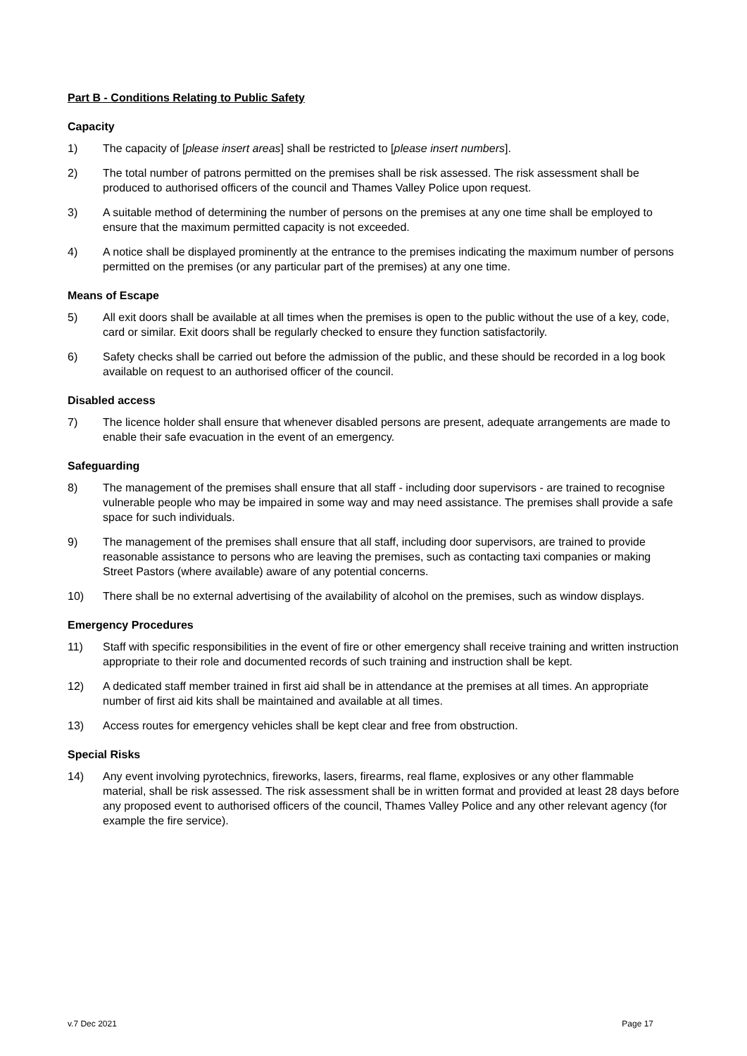Part B - Conditions Relating to Public Safety
Capacity
1) The capacity of [please insert areas] shall be restricted to [please insert numbers].
2) The total number of patrons permitted on the premises shall be risk assessed. The risk assessment shall be produced to authorised officers of the council and Thames Valley Police upon request.
3) A suitable method of determining the number of persons on the premises at any one time shall be employed to ensure that the maximum permitted capacity is not exceeded.
4) A notice shall be displayed prominently at the entrance to the premises indicating the maximum number of persons permitted on the premises (or any particular part of the premises) at any one time.
Means of Escape
5) All exit doors shall be available at all times when the premises is open to the public without the use of a key, code, card or similar. Exit doors shall be regularly checked to ensure they function satisfactorily.
6) Safety checks shall be carried out before the admission of the public, and these should be recorded in a log book available on request to an authorised officer of the council.
Disabled access
7) The licence holder shall ensure that whenever disabled persons are present, adequate arrangements are made to enable their safe evacuation in the event of an emergency.
Safeguarding
8) The management of the premises shall ensure that all staff - including door supervisors - are trained to recognise vulnerable people who may be impaired in some way and may need assistance. The premises shall provide a safe space for such individuals.
9) The management of the premises shall ensure that all staff, including door supervisors, are trained to provide reasonable assistance to persons who are leaving the premises, such as contacting taxi companies or making Street Pastors (where available) aware of any potential concerns.
10) There shall be no external advertising of the availability of alcohol on the premises, such as window displays.
Emergency Procedures
11) Staff with specific responsibilities in the event of fire or other emergency shall receive training and written instruction appropriate to their role and documented records of such training and instruction shall be kept.
12) A dedicated staff member trained in first aid shall be in attendance at the premises at all times. An appropriate number of first aid kits shall be maintained and available at all times.
13) Access routes for emergency vehicles shall be kept clear and free from obstruction.
Special Risks
14) Any event involving pyrotechnics, fireworks, lasers, firearms, real flame, explosives or any other flammable material, shall be risk assessed. The risk assessment shall be in written format and provided at least 28 days before any proposed event to authorised officers of the council, Thames Valley Police and any other relevant agency (for example the fire service).
v.7 Dec 2021 Page 17